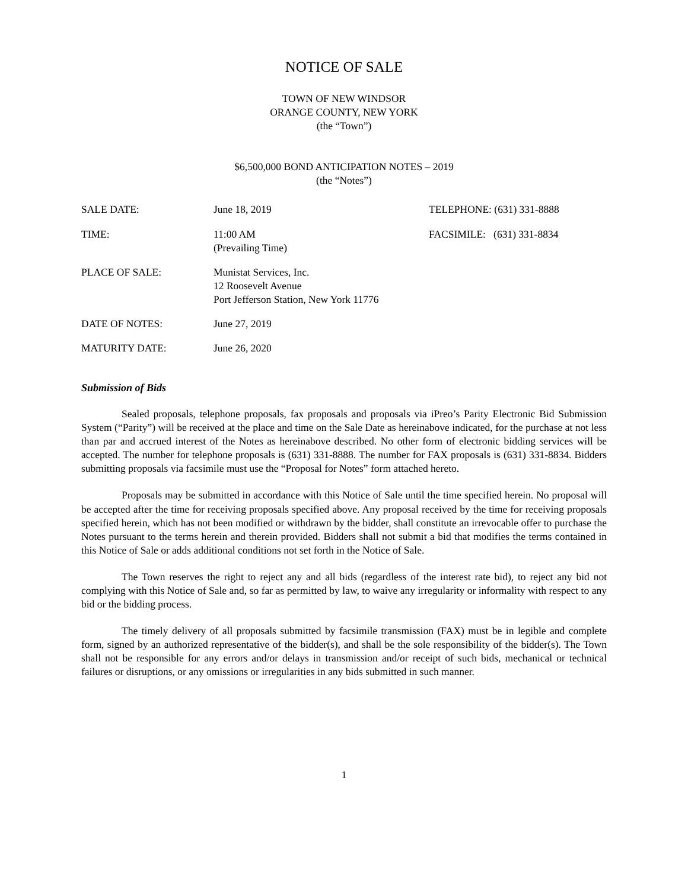NOTICE OF SALE
TOWN OF NEW WINDSOR
ORANGE COUNTY, NEW YORK
(the “Town”)
$6,500,000 BOND ANTICIPATION NOTES – 2019
(the “Notes”)
| SALE DATE: | June 18, 2019 | TELEPHONE: (631) 331-8888 |
| TIME: | 11:00 AM (Prevailing Time) | FACSIMILE: (631) 331-8834 |
| PLACE OF SALE: | Munistat Services, Inc. 12 Roosevelt Avenue Port Jefferson Station, New York 11776 | |
| DATE OF NOTES: | June 27, 2019 | |
| MATURITY DATE: | June 26, 2020 | |
Submission of Bids
Sealed proposals, telephone proposals, fax proposals and proposals via iPreo’s Parity Electronic Bid Submission System (“Parity”) will be received at the place and time on the Sale Date as hereinabove indicated, for the purchase at not less than par and accrued interest of the Notes as hereinabove described. No other form of electronic bidding services will be accepted. The number for telephone proposals is (631) 331-8888. The number for FAX proposals is (631) 331-8834. Bidders submitting proposals via facsimile must use the “Proposal for Notes” form attached hereto.
Proposals may be submitted in accordance with this Notice of Sale until the time specified herein. No proposal will be accepted after the time for receiving proposals specified above. Any proposal received by the time for receiving proposals specified herein, which has not been modified or withdrawn by the bidder, shall constitute an irrevocable offer to purchase the Notes pursuant to the terms herein and therein provided. Bidders shall not submit a bid that modifies the terms contained in this Notice of Sale or adds additional conditions not set forth in the Notice of Sale.
The Town reserves the right to reject any and all bids (regardless of the interest rate bid), to reject any bid not complying with this Notice of Sale and, so far as permitted by law, to waive any irregularity or informality with respect to any bid or the bidding process.
The timely delivery of all proposals submitted by facsimile transmission (FAX) must be in legible and complete form, signed by an authorized representative of the bidder(s), and shall be the sole responsibility of the bidder(s). The Town shall not be responsible for any errors and/or delays in transmission and/or receipt of such bids, mechanical or technical failures or disruptions, or any omissions or irregularities in any bids submitted in such manner.
1